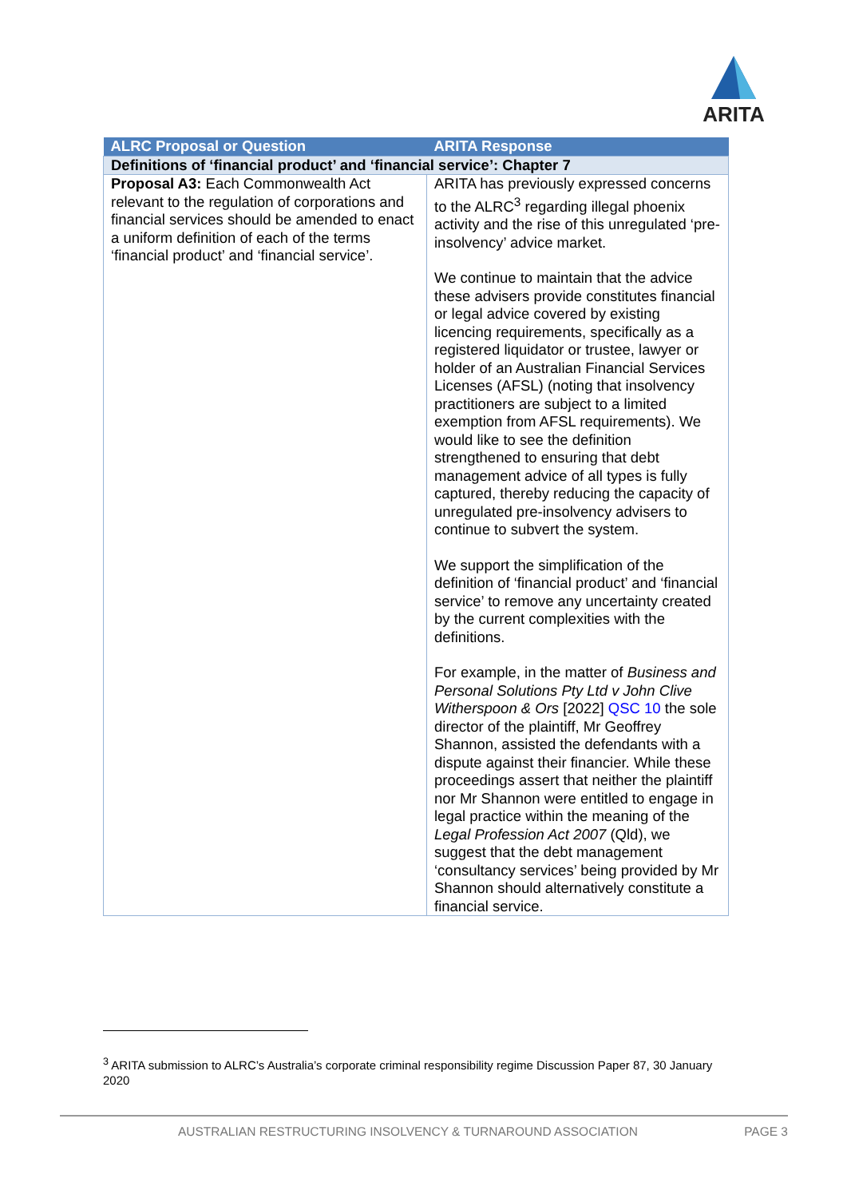ARITA
| ALRC Proposal or Question | ARITA Response |
| --- | --- |
| Definitions of ‘financial product’ and ‘financial service’: Chapter 7 | |
| Proposal A3: Each Commonwealth Act relevant to the regulation of corporations and financial services should be amended to enact a uniform definition of each of the terms ‘financial product’ and ‘financial service’. | ARITA has previously expressed concerns to the ALRC<sup>3</sup> regarding illegal phoenix activity and the rise of this unregulated ‘pre-insolvency’ advice market. We continue to maintain that the advice these advisers provide constitutes financial or legal advice covered by existing licencing requirements, specifically as a registered liquidator or trustee, lawyer or holder of an Australian Financial Services Licenses (AFSL) (noting that insolvency practitioners are subject to a limited exemption from AFSL requirements). We would like to see the definition strengthened to ensuring that debt management advice of all types is fully captured, thereby reducing the capacity of unregulated pre-insolvency advisers to continue to subvert the system. We support the simplification of the definition of ‘financial product’ and ‘financial service’ to remove any uncertainty created by the current complexities with the definitions. For example, in the matter of Business and Personal Solutions Pty Ltd v John Clive Witherspoon & Ors [2022] QSC 10 the sole director of the plaintiff, Mr Geoffrey Shannon, assisted the defendants with a dispute against their financier. While these proceedings assert that neither the plaintiff nor Mr Shannon were entitled to engage in legal practice within the meaning of the Legal Profession Act 2007 (Qld), we suggest that the debt management ‘consultancy services’ being provided by Mr Shannon should alternatively constitute a financial service. |
<sup>3</sup> ARITA submission to ALRC’s Australia’s corporate criminal responsibility regime Discussion Paper 87, 30 January 2020
AUSTRALIAN RESTRUCTURING INSOLVENCY & TURNAROUND ASSOCIATION PAGE 3